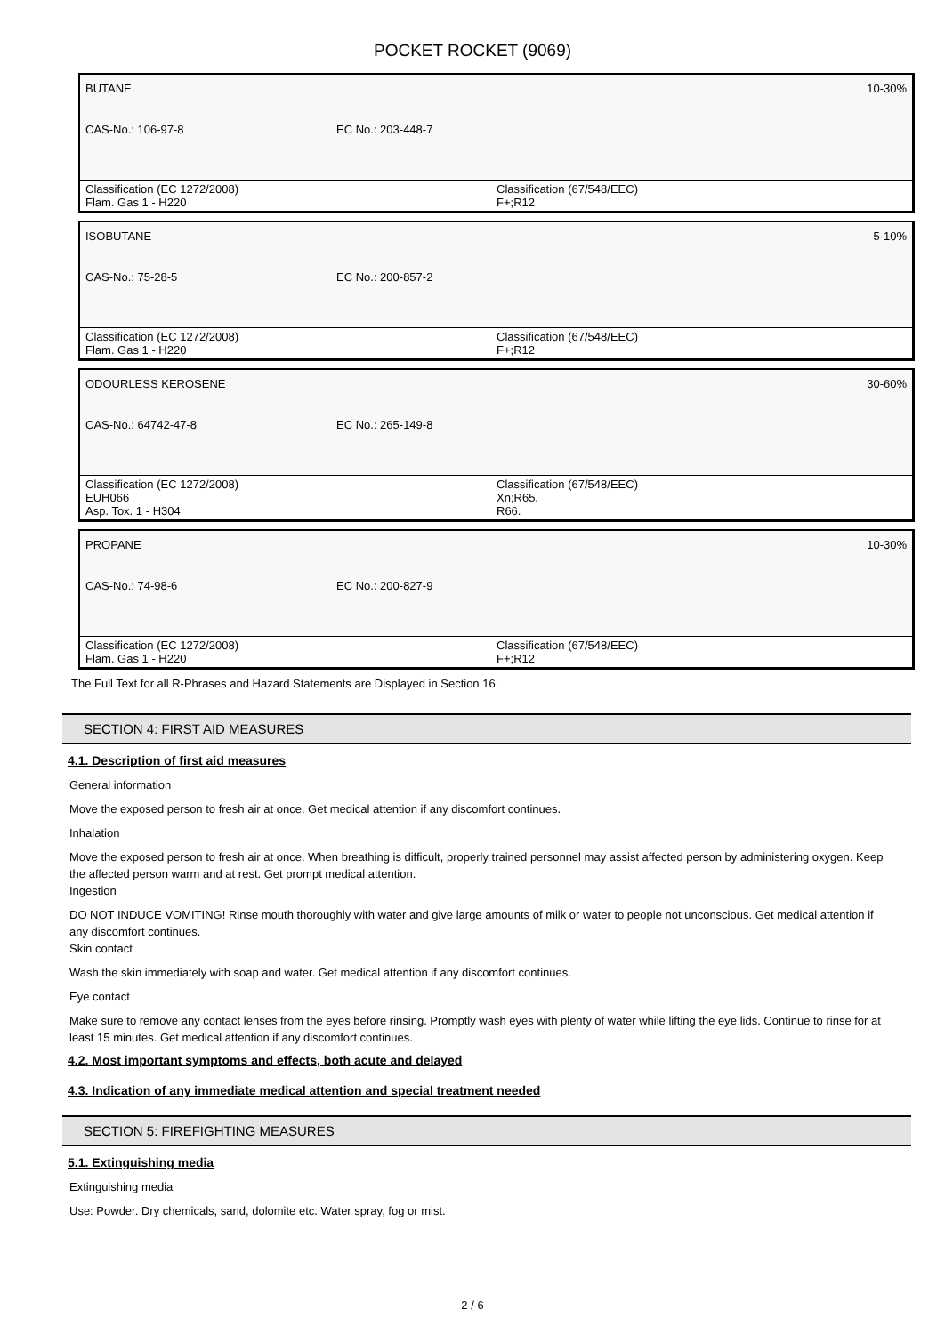POCKET ROCKET (9069)
| BUTANE | | | 10-30% |
| CAS-No.: 106-97-8 | EC No.: 203-448-7 | | |
| Classification (EC 1272/2008) Flam. Gas 1 - H220 | Classification (67/548/EEC) F+;R12 |
| ISOBUTANE | | | 5-10% |
| CAS-No.: 75-28-5 | EC No.: 200-857-2 | | |
| Classification (EC 1272/2008) Flam. Gas 1 - H220 | Classification (67/548/EEC) F+;R12 |
| ODOURLESS KEROSENE | | | 30-60% |
| CAS-No.: 64742-47-8 | EC No.: 265-149-8 | | |
| Classification (EC 1272/2008) EUH066 Asp. Tox. 1 - H304 | Classification (67/548/EEC) Xn;R65. R66. |
| PROPANE | | | 10-30% |
| CAS-No.: 74-98-6 | EC No.: 200-827-9 | | |
| Classification (EC 1272/2008) Flam. Gas 1 - H220 | Classification (67/548/EEC) F+;R12 |
The Full Text for all R-Phrases and Hazard Statements are Displayed in Section 16.
SECTION 4: FIRST AID MEASURES
4.1. Description of first aid measures
General information
Move the exposed person to fresh air at once. Get medical attention if any discomfort continues.
Inhalation
Move the exposed person to fresh air at once. When breathing is difficult, properly trained personnel may assist affected person by administering oxygen. Keep the affected person warm and at rest. Get prompt medical attention.
Ingestion
DO NOT INDUCE VOMITING! Rinse mouth thoroughly with water and give large amounts of milk or water to people not unconscious. Get medical attention if any discomfort continues.
Skin contact
Wash the skin immediately with soap and water. Get medical attention if any discomfort continues.
Eye contact
Make sure to remove any contact lenses from the eyes before rinsing. Promptly wash eyes with plenty of water while lifting the eye lids. Continue to rinse for at least 15 minutes. Get medical attention if any discomfort continues.
4.2. Most important symptoms and effects, both acute and delayed
4.3. Indication of any immediate medical attention and special treatment needed
SECTION 5: FIREFIGHTING MEASURES
5.1. Extinguishing media
Extinguishing media
Use: Powder. Dry chemicals, sand, dolomite etc. Water spray, fog or mist.
2 / 6